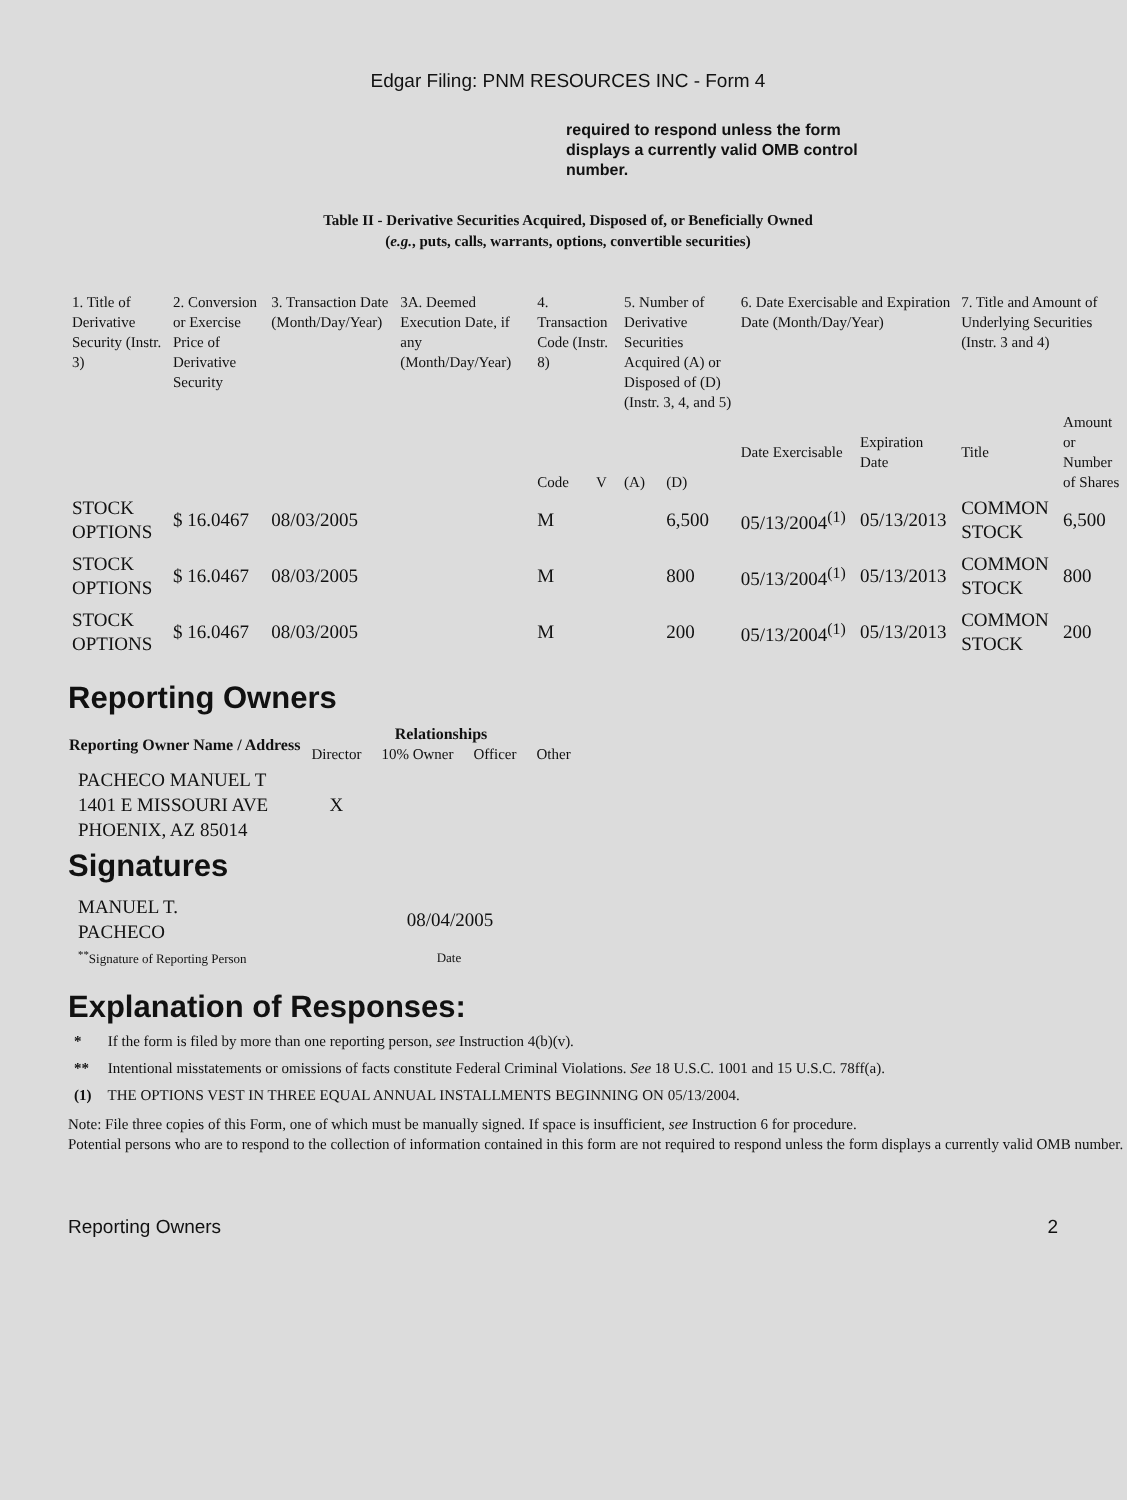Edgar Filing: PNM RESOURCES INC - Form 4
required to respond unless the form displays a currently valid OMB control number.
Table II - Derivative Securities Acquired, Disposed of, or Beneficially Owned
(e.g., puts, calls, warrants, options, convertible securities)
| 1. Title of Derivative Security (Instr. 3) | 2. Conversion or Exercise Price of Derivative Security | 3. Transaction Date (Month/Day/Year) | 3A. Deemed Execution Date, if any (Month/Day/Year) | 4. Transaction Code (Instr. 8) | | 5. Number of Derivative Securities Acquired (A) or Disposed of (D) (Instr. 3, 4, and 5) | | 6. Date Exercisable and Expiration Date (Month/Day/Year) | | 7. Title and Amount of Underlying Securities (Instr. 3 and 4) | |
| | | | | Code | V | (A) | (D) | Date Exercisable | Expiration Date | Title | Amount or Number of Shares |
| STOCK OPTIONS | $ 16.0467 | 08/03/2005 | | M | | | 6,500 | 05/13/2004<sup>(1)</sup> | 05/13/2013 | COMMON STOCK | 6,500 |
| STOCK OPTIONS | $ 16.0467 | 08/03/2005 | | M | | | 800 | 05/13/2004<sup>(1)</sup> | 05/13/2013 | COMMON STOCK | 800 |
| STOCK OPTIONS | $ 16.0467 | 08/03/2005 | | M | | | 200 | 05/13/2004<sup>(1)</sup> | 05/13/2013 | COMMON STOCK | 200 |
Reporting Owners
| Reporting Owner Name / Address | Relationships | | | |
| --- | --- | --- | --- | --- |
| | Director | 10% Owner | Officer | Other |
| PACHECO MANUEL T 1401 E MISSOURI AVE PHOENIX, AZ 85014 | X | | | |
Signatures
| MANUEL T. PACHECO | 08/04/2005 |
| <sup>**</sup> Signature of Reporting Person | Date |
Explanation of Responses:
* If the form is filed by more than one reporting person, see Instruction 4(b)(v).
** Intentional misstatements or omissions of facts constitute Federal Criminal Violations. See 18 U.S.C. 1001 and 15 U.S.C. 78ff(a).
(1) THE OPTIONS VEST IN THREE EQUAL ANNUAL INSTALLMENTS BEGINNING ON 05/13/2004.
Note: File three copies of this Form, one of which must be manually signed. If space is insufficient, see Instruction 6 for procedure.
Potential persons who are to respond to the collection of information contained in this form are not required to respond unless the form displays a currently valid OMB number.
Reporting Owners 2